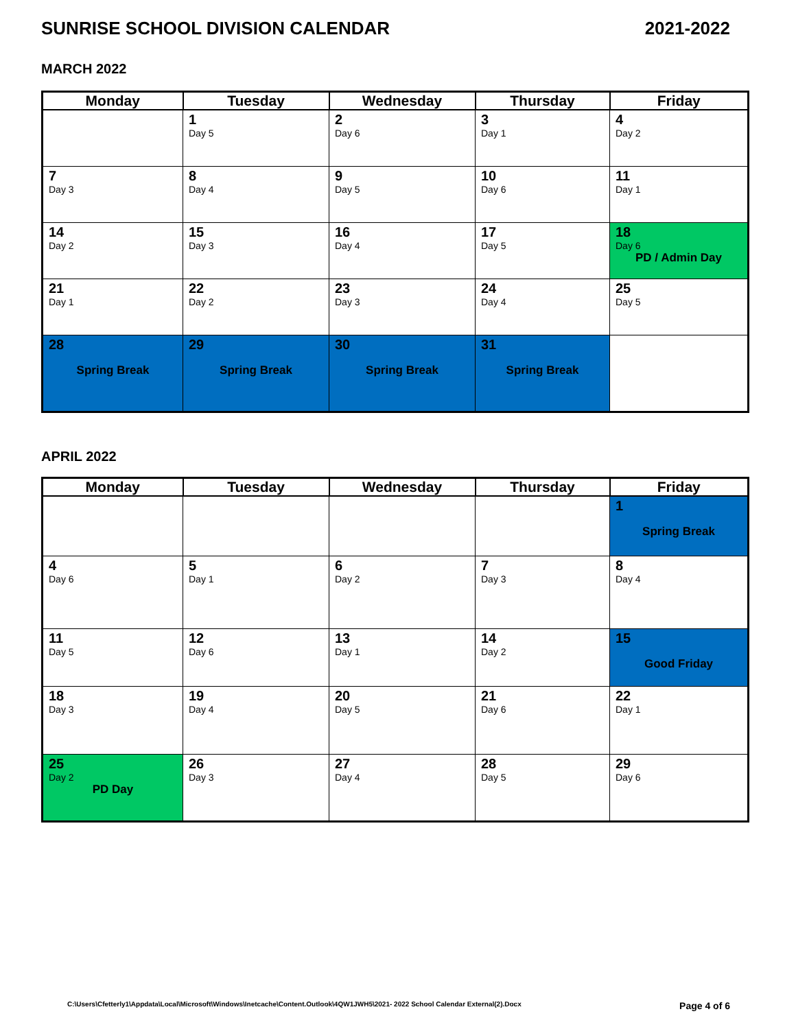SUNRISE SCHOOL DIVISION CALENDAR 2021-2022
MARCH 2022
| Monday | Tuesday | Wednesday | Thursday | Friday |
| --- | --- | --- | --- | --- |
| | 1 Day 5 | 2 Day 6 | 3 Day 1 | 4 Day 2 |
| 7 Day 3 | 8 Day 4 | 9 Day 5 | 10 Day 6 | 11 Day 1 |
| 14 Day 2 | 15 Day 3 | 16 Day 4 | 17 Day 5 | 18 Day 6 PD / Admin Day |
| 21 Day 1 | 22 Day 2 | 23 Day 3 | 24 Day 4 | 25 Day 5 |
| 28 Spring Break | 29 Spring Break | 30 Spring Break | 31 Spring Break | |
APRIL 2022
| Monday | Tuesday | Wednesday | Thursday | Friday |
| --- | --- | --- | --- | --- |
| | | | | 1 Spring Break |
| 4 Day 6 | 5 Day 1 | 6 Day 2 | 7 Day 3 | 8 Day 4 |
| 11 Day 5 | 12 Day 6 | 13 Day 1 | 14 Day 2 | 15 Good Friday |
| 18 Day 3 | 19 Day 4 | 20 Day 5 | 21 Day 6 | 22 Day 1 |
| 25 Day 2 PD Day | 26 Day 3 | 27 Day 4 | 28 Day 5 | 29 Day 6 |
C:\Users\Cfetterly1\Appdata\Local\Microsoft\Windows\Inetcache\Content.Outlook\4QW1JWH5\2021- 2022 School Calendar External(2).Docx Page 4 of 6